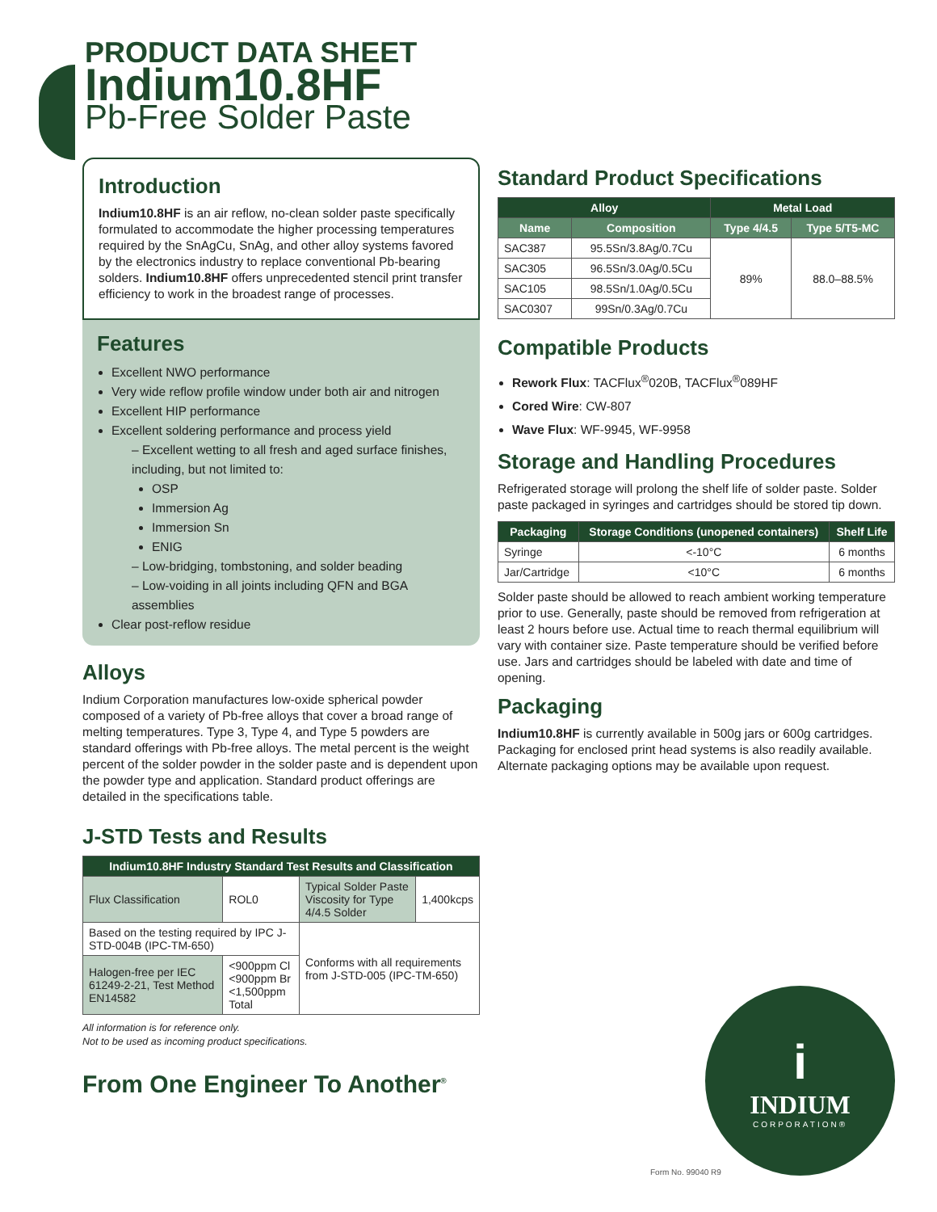PRODUCT DATA SHEET
Indium10.8HF
Pb-Free Solder Paste
Introduction
Indium10.8HF is an air reflow, no-clean solder paste specifically formulated to accommodate the higher processing temperatures required by the SnAgCu, SnAg, and other alloy systems favored by the electronics industry to replace conventional Pb-bearing solders. Indium10.8HF offers unprecedented stencil print transfer efficiency to work in the broadest range of processes.
Features
Excellent NWO performance
Very wide reflow profile window under both air and nitrogen
Excellent HIP performance
Excellent soldering performance and process yield
– Excellent wetting to all fresh and aged surface finishes, including, but not limited to:
OSP
Immersion Ag
Immersion Sn
ENIG
– Low-bridging, tombstoning, and solder beading
– Low-voiding in all joints including QFN and BGA assemblies
Clear post-reflow residue
Alloys
Indium Corporation manufactures low-oxide spherical powder composed of a variety of Pb-free alloys that cover a broad range of melting temperatures. Type 3, Type 4, and Type 5 powders are standard offerings with Pb-free alloys. The metal percent is the weight percent of the solder powder in the solder paste and is dependent upon the powder type and application. Standard product offerings are detailed in the specifications table.
J-STD Tests and Results
| Indium10.8HF Industry Standard Test Results and Classification | | | |
| --- | --- | --- | --- |
| Flux Classification | ROL0 | Typical Solder Paste Viscosity for Type 4/4.5 Solder | 1,400kcps |
| Based on the testing required by IPC J-STD-004B (IPC-TM-650) | | Conforms with all requirements from J-STD-005 (IPC-TM-650) | |
| Halogen-free per IEC 61249-2-21, Test Method EN14582 | <900ppm Cl <900ppm Br <1,500ppm Total | | |
All information is for reference only.
Not to be used as incoming product specifications.
From One Engineer To Another<sup>®</sup>
Standard Product Specifications
| Alloy | | Metal Load | |
| --- | --- | --- | --- |
| Name | Composition | Type 4/4.5 | Type 5/T5-MC |
| SAC387 | 95.5Sn/3.8Ag/0.7Cu | 89% | 88.0–88.5% |
| SAC305 | 96.5Sn/3.0Ag/0.5Cu | | |
| SAC105 | 98.5Sn/1.0Ag/0.5Cu | | |
| SAC0307 | 99Sn/0.3Ag/0.7Cu | | |
Compatible Products
Rework Flux: TACFlux<sup>®</sup>020B, TACFlux<sup>®</sup>089HF
Cored Wire: CW-807
Wave Flux: WF-9945, WF-9958
Storage and Handling Procedures
Refrigerated storage will prolong the shelf life of solder paste. Solder paste packaged in syringes and cartridges should be stored tip down.
| Packaging | Storage Conditions (unopened containers) | Shelf Life |
| --- | --- | --- |
| Syringe | <-10°C | 6 months |
| Jar/Cartridge | <10°C | 6 months |
Solder paste should be allowed to reach ambient working temperature prior to use. Generally, paste should be removed from refrigeration at least 2 hours before use. Actual time to reach thermal equilibrium will vary with container size. Paste temperature should be verified before use. Jars and cartridges should be labeled with date and time of opening.
Packaging
Indium10.8HF is currently available in 500g jars or 600g cartridges. Packaging for enclosed print head systems is also readily available. Alternate packaging options may be available upon request.
i
INDIUM
CORPORATION®
Form No. 99040 R9